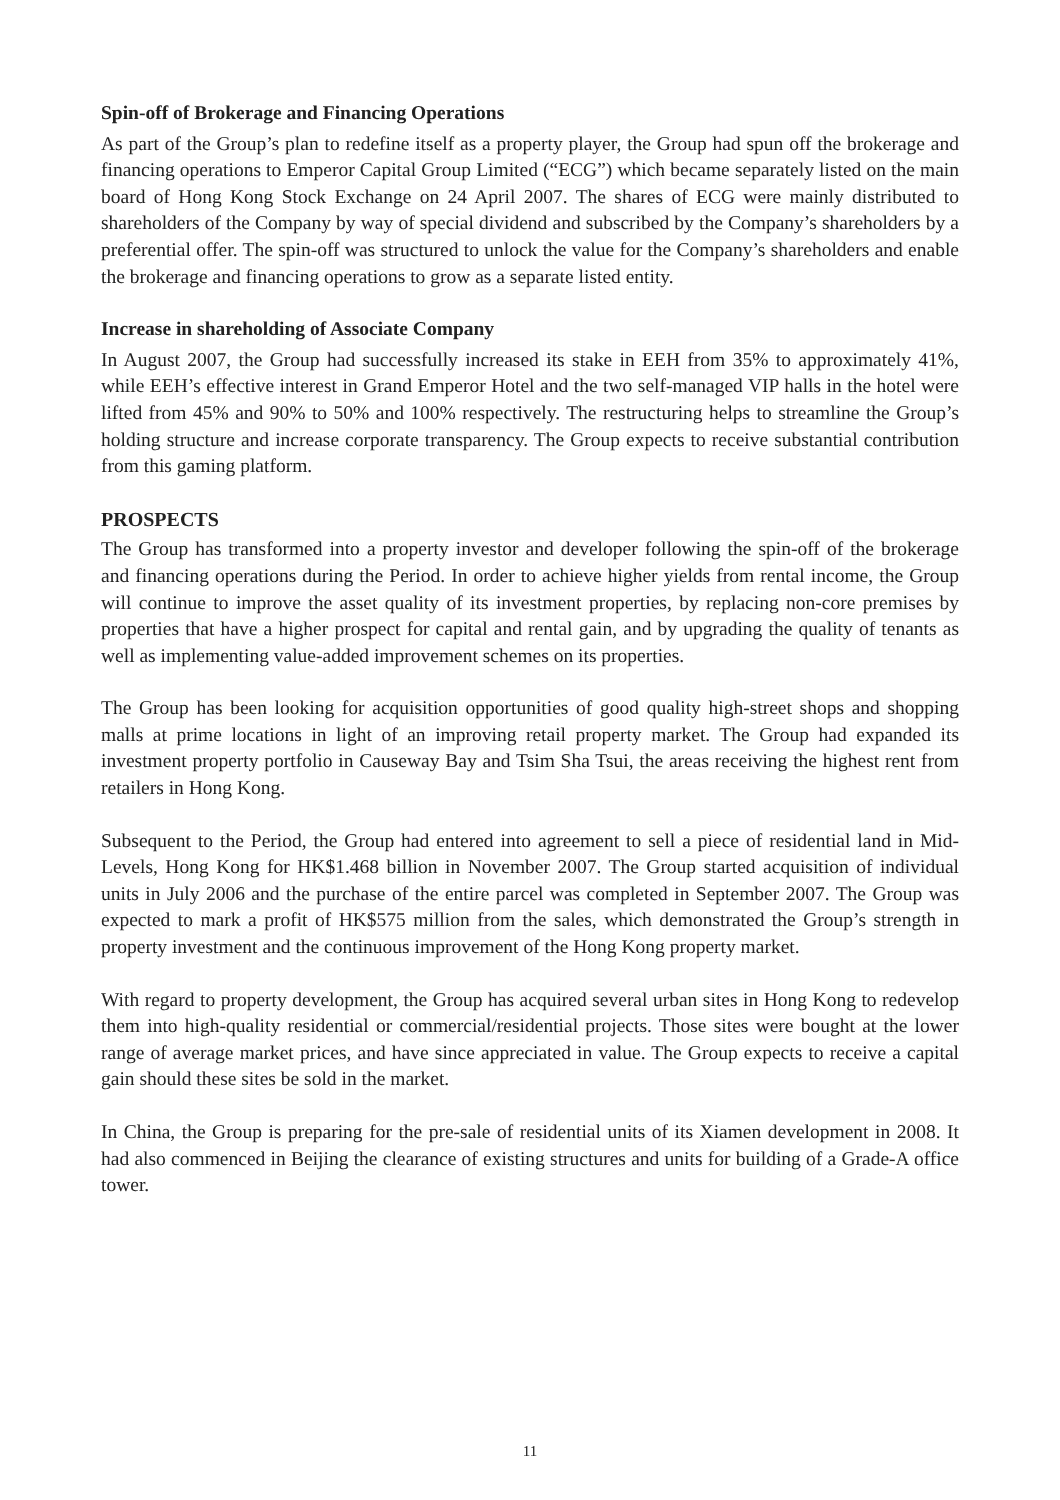Spin-off of Brokerage and Financing Operations
As part of the Group’s plan to redefine itself as a property player, the Group had spun off the brokerage and financing operations to Emperor Capital Group Limited (“ECG”) which became separately listed on the main board of Hong Kong Stock Exchange on 24 April 2007. The shares of ECG were mainly distributed to shareholders of the Company by way of special dividend and subscribed by the Company’s shareholders by a preferential offer. The spin-off was structured to unlock the value for the Company’s shareholders and enable the brokerage and financing operations to grow as a separate listed entity.
Increase in shareholding of Associate Company
In August 2007, the Group had successfully increased its stake in EEH from 35% to approximately 41%, while EEH’s effective interest in Grand Emperor Hotel and the two self-managed VIP halls in the hotel were lifted from 45% and 90% to 50% and 100% respectively. The restructuring helps to streamline the Group’s holding structure and increase corporate transparency. The Group expects to receive substantial contribution from this gaming platform.
PROSPECTS
The Group has transformed into a property investor and developer following the spin-off of the brokerage and financing operations during the Period. In order to achieve higher yields from rental income, the Group will continue to improve the asset quality of its investment properties, by replacing non-core premises by properties that have a higher prospect for capital and rental gain, and by upgrading the quality of tenants as well as implementing value-added improvement schemes on its properties.
The Group has been looking for acquisition opportunities of good quality high-street shops and shopping malls at prime locations in light of an improving retail property market. The Group had expanded its investment property portfolio in Causeway Bay and Tsim Sha Tsui, the areas receiving the highest rent from retailers in Hong Kong.
Subsequent to the Period, the Group had entered into agreement to sell a piece of residential land in Mid-Levels, Hong Kong for HK$1.468 billion in November 2007. The Group started acquisition of individual units in July 2006 and the purchase of the entire parcel was completed in September 2007. The Group was expected to mark a profit of HK$575 million from the sales, which demonstrated the Group’s strength in property investment and the continuous improvement of the Hong Kong property market.
With regard to property development, the Group has acquired several urban sites in Hong Kong to redevelop them into high-quality residential or commercial/residential projects. Those sites were bought at the lower range of average market prices, and have since appreciated in value. The Group expects to receive a capital gain should these sites be sold in the market.
In China, the Group is preparing for the pre-sale of residential units of its Xiamen development in 2008. It had also commenced in Beijing the clearance of existing structures and units for building of a Grade-A office tower.
11